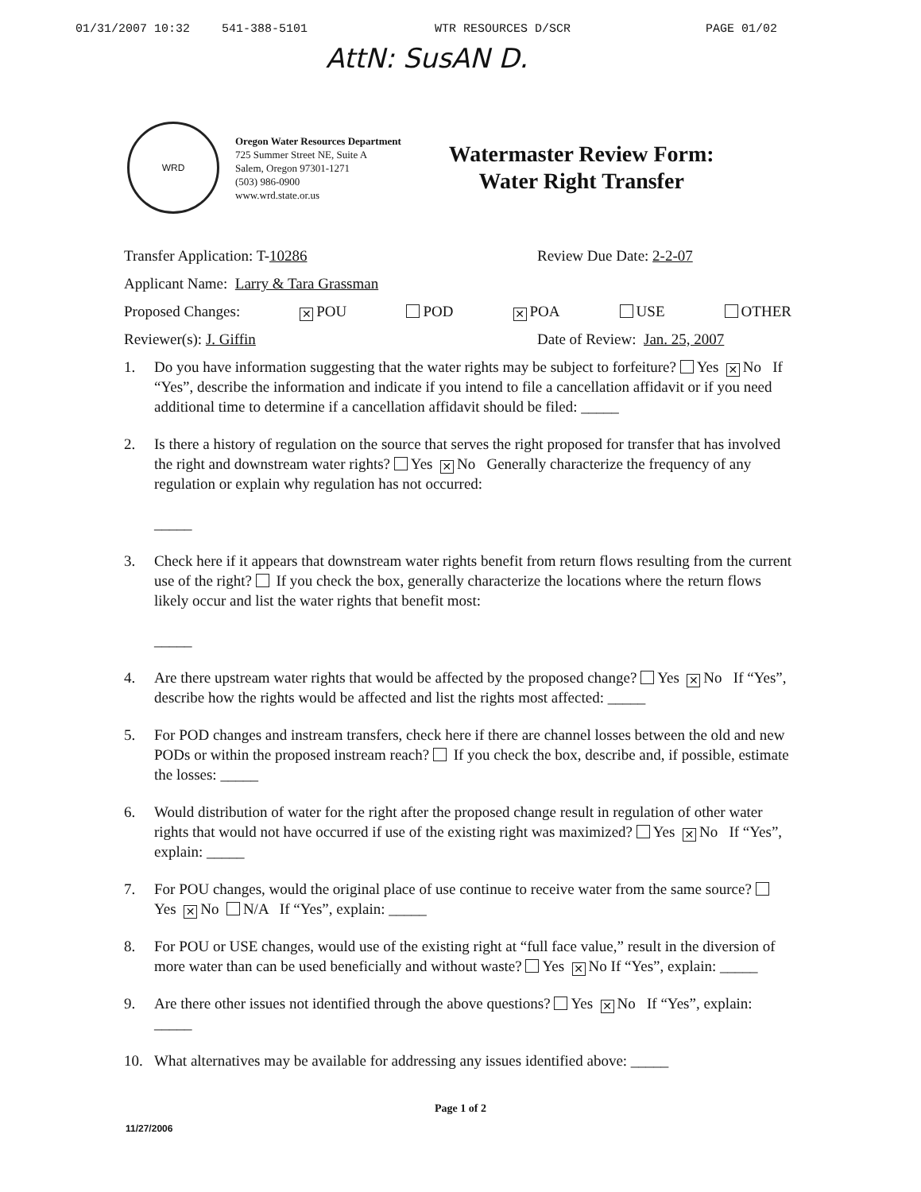01/31/2007 10:32 541-388-5101 WTR RESOURCES D/SCR PAGE 01/02
AttN: SusAN D.
WRD
Oregon Water Resources Department
725 Summer Street NE, Suite A
Salem, Oregon 97301-1271
(503) 986-0900
www.wrd.state.or.us
Watermaster Review Form:
Water Right Transfer
Transfer Application: T-10286 Review Due Date: 2-2-07
Applicant Name: Larry & Tara Grassman
Proposed Changes: ✕ POU POD ✕ POA USE OTHER
Reviewer(s): J. Giffin Date of Review: Jan. 25, 2007
1. Do you have information suggesting that the water rights may be subject to forfeiture? Yes ✕ No If “Yes”, describe the information and indicate if you intend to file a cancellation affidavit or if you need additional time to determine if a cancellation affidavit should be filed: _____
2. Is there a history of regulation on the source that serves the right proposed for transfer that has involved the right and downstream water rights? Yes ✕ No Generally characterize the frequency of any regulation or explain why regulation has not occurred:
_____
3. Check here if it appears that downstream water rights benefit from return flows resulting from the current use of the right? If you check the box, generally characterize the locations where the return flows likely occur and list the water rights that benefit most:
_____
4. Are there upstream water rights that would be affected by the proposed change? Yes ✕ No If “Yes”, describe how the rights would be affected and list the rights most affected: _____
5. For POD changes and instream transfers, check here if there are channel losses between the old and new PODs or within the proposed instream reach? If you check the box, describe and, if possible, estimate the losses: _____
6. Would distribution of water for the right after the proposed change result in regulation of other water rights that would not have occurred if use of the existing right was maximized? Yes ✕ No If “Yes”, explain: _____
7. For POU changes, would the original place of use continue to receive water from the same source? Yes ✕ No N/A If “Yes”, explain: _____
8. For POU or USE changes, would use of the existing right at “full face value,” result in the diversion of more water than can be used beneficially and without waste? Yes ✕ No If “Yes”, explain: _____
9. Are there other issues not identified through the above questions? Yes ✕ No If “Yes”, explain: _____
10. What alternatives may be available for addressing any issues identified above: _____
Page 1 of 2
11/27/2006